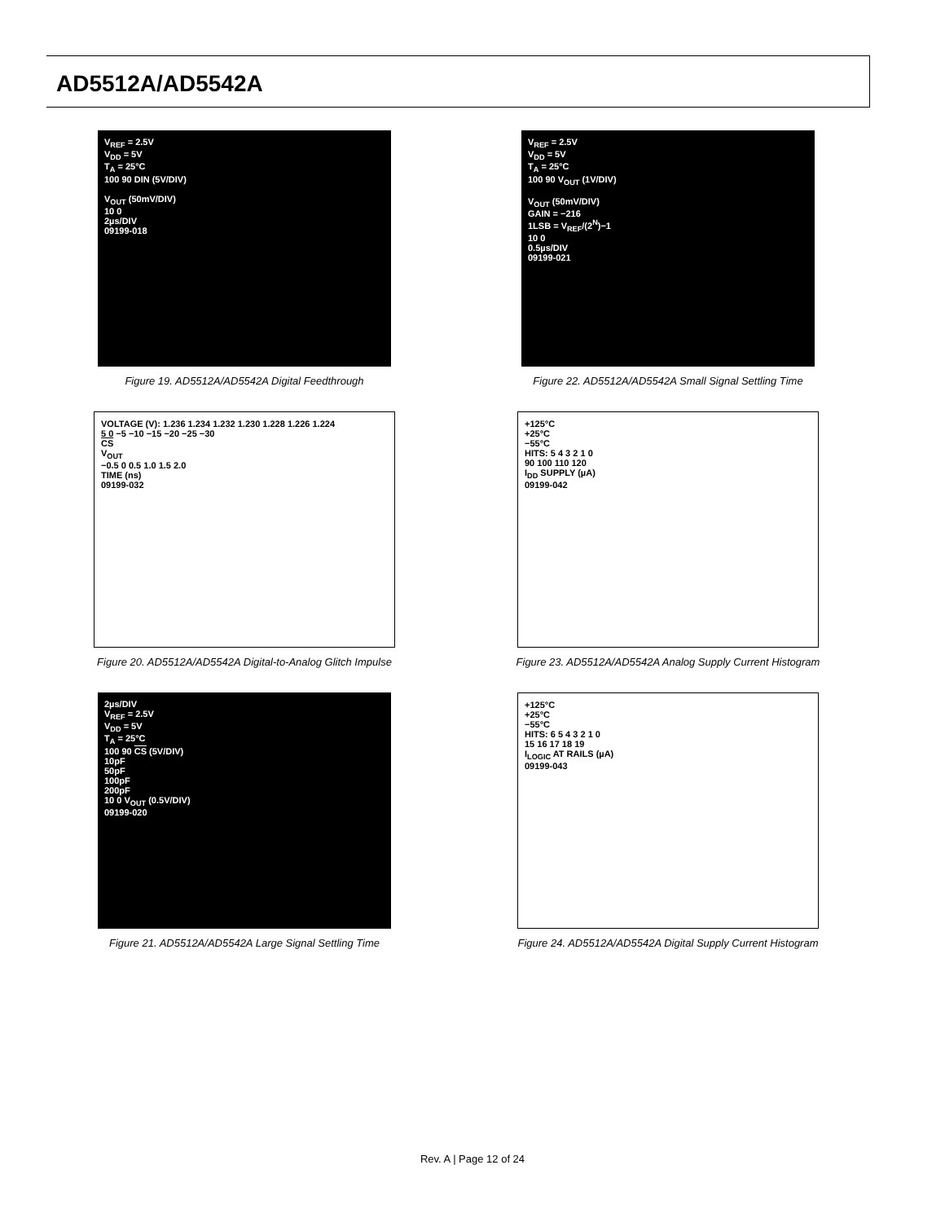AD5512A/AD5542A
V<sub>REF</sub> = 2.5V
V<sub>DD</sub> = 5V
T<sub>A</sub> = 25°C
100 90 DIN (5V/DIV)
V<sub>OUT</sub> (50mV/DIV)
10 0
2µs/DIV
09199-018
Figure 19. AD5512A/AD5542A Digital Feedthrough
V<sub>REF</sub> = 2.5V
V<sub>DD</sub> = 5V
T<sub>A</sub> = 25°C
100 90 V<sub>OUT</sub> (1V/DIV)
V<sub>OUT</sub> (50mV/DIV)
GAIN = −216
1LSB = V<sub>REF</sub>/(2<sup>N</sup>)−1
10 0
0.5µs/DIV
09199-021
Figure 22. AD5512A/AD5542A Small Signal Settling Time
VOLTAGE (V): 1.236 1.234 1.232 1.230 1.228 1.226 1.224
5 0 −5 −10 −15 −20 −25 −30
CS
V<sub>OUT</sub>
−0.5 0 0.5 1.0 1.5 2.0
TIME (ns)
09199-032
Figure 20. AD5512A/AD5542A Digital-to-Analog Glitch Impulse
+125°C
+25°C
−55°C
HITS: 5 4 3 2 1 0
90 100 110 120
I<sub>DD</sub> SUPPLY (µA)
09199-042
Figure 23. AD5512A/AD5542A Analog Supply Current Histogram
2µs/DIV
V<sub>REF</sub> = 2.5V
V<sub>DD</sub> = 5V
T<sub>A</sub> = 25°C
100 90 CS (5V/DIV)
10pF
50pF
100pF
200pF
10 0 V<sub>OUT</sub> (0.5V/DIV)
09199-020
Figure 21. AD5512A/AD5542A Large Signal Settling Time
+125°C
+25°C
−55°C
HITS: 6 5 4 3 2 1 0
15 16 17 18 19
I<sub>LOGIC</sub> AT RAILS (µA)
09199-043
Figure 24. AD5512A/AD5542A Digital Supply Current Histogram
Rev. A | Page 12 of 24